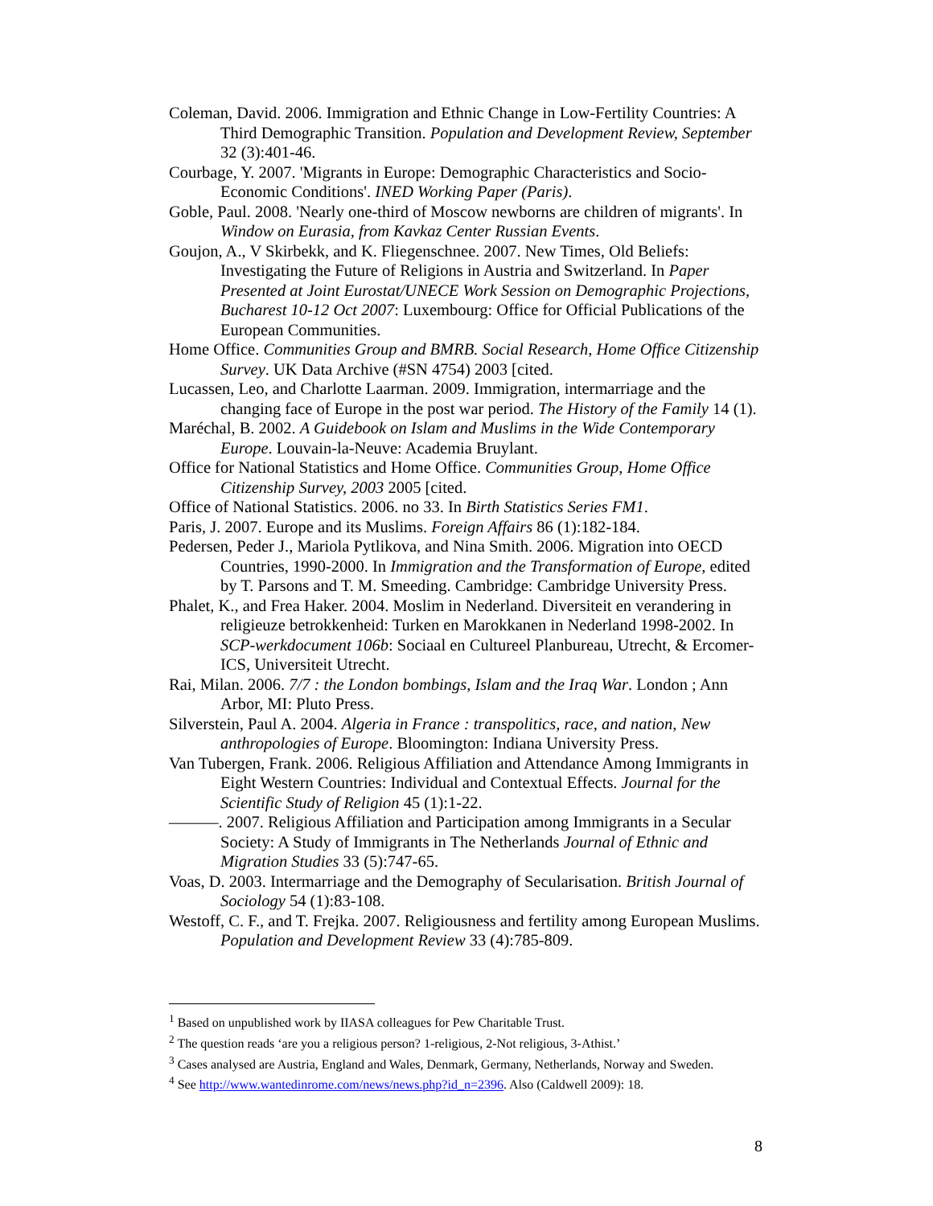Coleman, David. 2006. Immigration and Ethnic Change in Low-Fertility Countries: A Third Demographic Transition. Population and Development Review, September 32 (3):401-46.
Courbage, Y. 2007. 'Migrants in Europe: Demographic Characteristics and Socio-Economic Conditions'. INED Working Paper (Paris).
Goble, Paul. 2008. 'Nearly one-third of Moscow newborns are children of migrants'. In Window on Eurasia, from Kavkaz Center Russian Events.
Goujon, A., V Skirbekk, and K. Fliegenschnee. 2007. New Times, Old Beliefs: Investigating the Future of Religions in Austria and Switzerland. In Paper Presented at Joint Eurostat/UNECE Work Session on Demographic Projections, Bucharest 10-12 Oct 2007: Luxembourg: Office for Official Publications of the European Communities.
Home Office. Communities Group and BMRB. Social Research, Home Office Citizenship Survey. UK Data Archive (#SN 4754) 2003 [cited.
Lucassen, Leo, and Charlotte Laarman. 2009. Immigration, intermarriage and the changing face of Europe in the post war period. The History of the Family 14 (1).
Maréchal, B. 2002. A Guidebook on Islam and Muslims in the Wide Contemporary Europe. Louvain-la-Neuve: Academia Bruylant.
Office for National Statistics and Home Office. Communities Group, Home Office Citizenship Survey, 2003 2005 [cited.
Office of National Statistics. 2006. no 33. In Birth Statistics Series FM1.
Paris, J. 2007. Europe and its Muslims. Foreign Affairs 86 (1):182-184.
Pedersen, Peder J., Mariola Pytlikova, and Nina Smith. 2006. Migration into OECD Countries, 1990-2000. In Immigration and the Transformation of Europe, edited by T. Parsons and T. M. Smeeding. Cambridge: Cambridge University Press.
Phalet, K., and Frea Haker. 2004. Moslim in Nederland. Diversiteit en verandering in religieuze betrokkenheid: Turken en Marokkanen in Nederland 1998-2002. In SCP-werkdocument 106b: Sociaal en Cultureel Planbureau, Utrecht, & Ercomer-ICS, Universiteit Utrecht.
Rai, Milan. 2006. 7/7 : the London bombings, Islam and the Iraq War. London ; Ann Arbor, MI: Pluto Press.
Silverstein, Paul A. 2004. Algeria in France : transpolitics, race, and nation, New anthropologies of Europe. Bloomington: Indiana University Press.
Van Tubergen, Frank. 2006. Religious Affiliation and Attendance Among Immigrants in Eight Western Countries: Individual and Contextual Effects. Journal for the Scientific Study of Religion 45 (1):1-22.
———. 2007. Religious Affiliation and Participation among Immigrants in a Secular Society: A Study of Immigrants in The Netherlands Journal of Ethnic and Migration Studies 33 (5):747-65.
Voas, D. 2003. Intermarriage and the Demography of Secularisation. British Journal of Sociology 54 (1):83-108.
Westoff, C. F., and T. Frejka. 2007. Religiousness and fertility among European Muslims. Population and Development Review 33 (4):785-809.
<sup>1</sup> Based on unpublished work by IIASA colleagues for Pew Charitable Trust.
<sup>2</sup> The question reads ‘are you a religious person? 1-religious, 2-Not religious, 3-Athist.’
<sup>3</sup> Cases analysed are Austria, England and Wales, Denmark, Germany, Netherlands, Norway and Sweden.
<sup>4</sup> See http://www.wantedinrome.com/news/news.php?id_n=2396. Also (Caldwell 2009): 18.
8